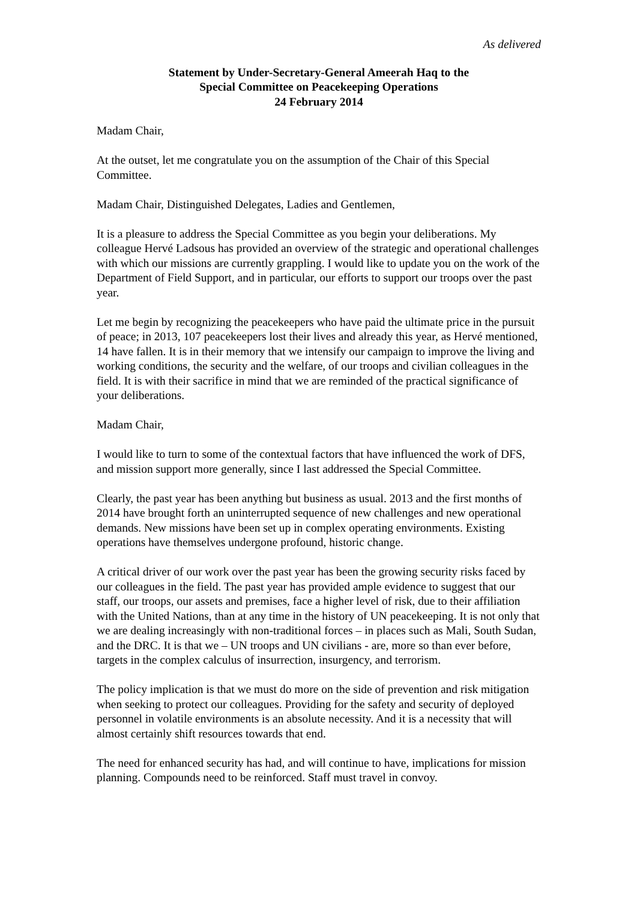As delivered
Statement by Under-Secretary-General Ameerah Haq to the
Special Committee on Peacekeeping Operations
24 February 2014
Madam Chair,
At the outset, let me congratulate you on the assumption of the Chair of this Special Committee.
Madam Chair, Distinguished Delegates, Ladies and Gentlemen,
It is a pleasure to address the Special Committee as you begin your deliberations. My colleague Hervé Ladsous has provided an overview of the strategic and operational challenges with which our missions are currently grappling. I would like to update you on the work of the Department of Field Support, and in particular, our efforts to support our troops over the past year.
Let me begin by recognizing the peacekeepers who have paid the ultimate price in the pursuit of peace; in 2013, 107 peacekeepers lost their lives and already this year, as Hervé mentioned, 14 have fallen. It is in their memory that we intensify our campaign to improve the living and working conditions, the security and the welfare, of our troops and civilian colleagues in the field. It is with their sacrifice in mind that we are reminded of the practical significance of your deliberations.
Madam Chair,
I would like to turn to some of the contextual factors that have influenced the work of DFS, and mission support more generally, since I last addressed the Special Committee.
Clearly, the past year has been anything but business as usual. 2013 and the first months of 2014 have brought forth an uninterrupted sequence of new challenges and new operational demands. New missions have been set up in complex operating environments. Existing operations have themselves undergone profound, historic change.
A critical driver of our work over the past year has been the growing security risks faced by our colleagues in the field. The past year has provided ample evidence to suggest that our staff, our troops, our assets and premises, face a higher level of risk, due to their affiliation with the United Nations, than at any time in the history of UN peacekeeping. It is not only that we are dealing increasingly with non-traditional forces – in places such as Mali, South Sudan, and the DRC. It is that we – UN troops and UN civilians - are, more so than ever before, targets in the complex calculus of insurrection, insurgency, and terrorism.
The policy implication is that we must do more on the side of prevention and risk mitigation when seeking to protect our colleagues. Providing for the safety and security of deployed personnel in volatile environments is an absolute necessity. And it is a necessity that will almost certainly shift resources towards that end.
The need for enhanced security has had, and will continue to have, implications for mission planning. Compounds need to be reinforced. Staff must travel in convoy.